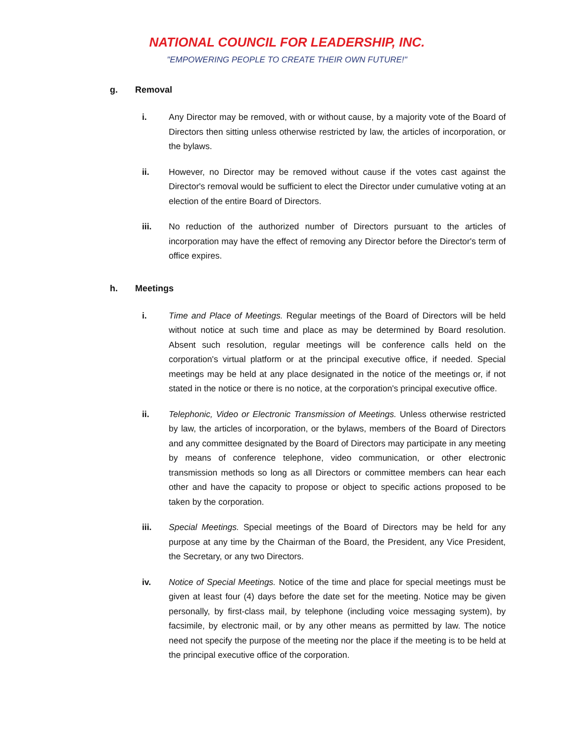NATIONAL COUNCIL FOR LEADERSHIP, INC.
"EMPOWERING PEOPLE TO CREATE THEIR OWN FUTURE!"
g. Removal
i. Any Director may be removed, with or without cause, by a majority vote of the Board of Directors then sitting unless otherwise restricted by law, the articles of incorporation, or the bylaws.
ii. However, no Director may be removed without cause if the votes cast against the Director's removal would be sufficient to elect the Director under cumulative voting at an election of the entire Board of Directors.
iii. No reduction of the authorized number of Directors pursuant to the articles of incorporation may have the effect of removing any Director before the Director's term of office expires.
h. Meetings
i. Time and Place of Meetings. Regular meetings of the Board of Directors will be held without notice at such time and place as may be determined by Board resolution. Absent such resolution, regular meetings will be conference calls held on the corporation's virtual platform or at the principal executive office, if needed. Special meetings may be held at any place designated in the notice of the meetings or, if not stated in the notice or there is no notice, at the corporation's principal executive office.
ii. Telephonic, Video or Electronic Transmission of Meetings. Unless otherwise restricted by law, the articles of incorporation, or the bylaws, members of the Board of Directors and any committee designated by the Board of Directors may participate in any meeting by means of conference telephone, video communication, or other electronic transmission methods so long as all Directors or committee members can hear each other and have the capacity to propose or object to specific actions proposed to be taken by the corporation.
iii. Special Meetings. Special meetings of the Board of Directors may be held for any purpose at any time by the Chairman of the Board, the President, any Vice President, the Secretary, or any two Directors.
iv. Notice of Special Meetings. Notice of the time and place for special meetings must be given at least four (4) days before the date set for the meeting. Notice may be given personally, by first-class mail, by telephone (including voice messaging system), by facsimile, by electronic mail, or by any other means as permitted by law. The notice need not specify the purpose of the meeting nor the place if the meeting is to be held at the principal executive office of the corporation.